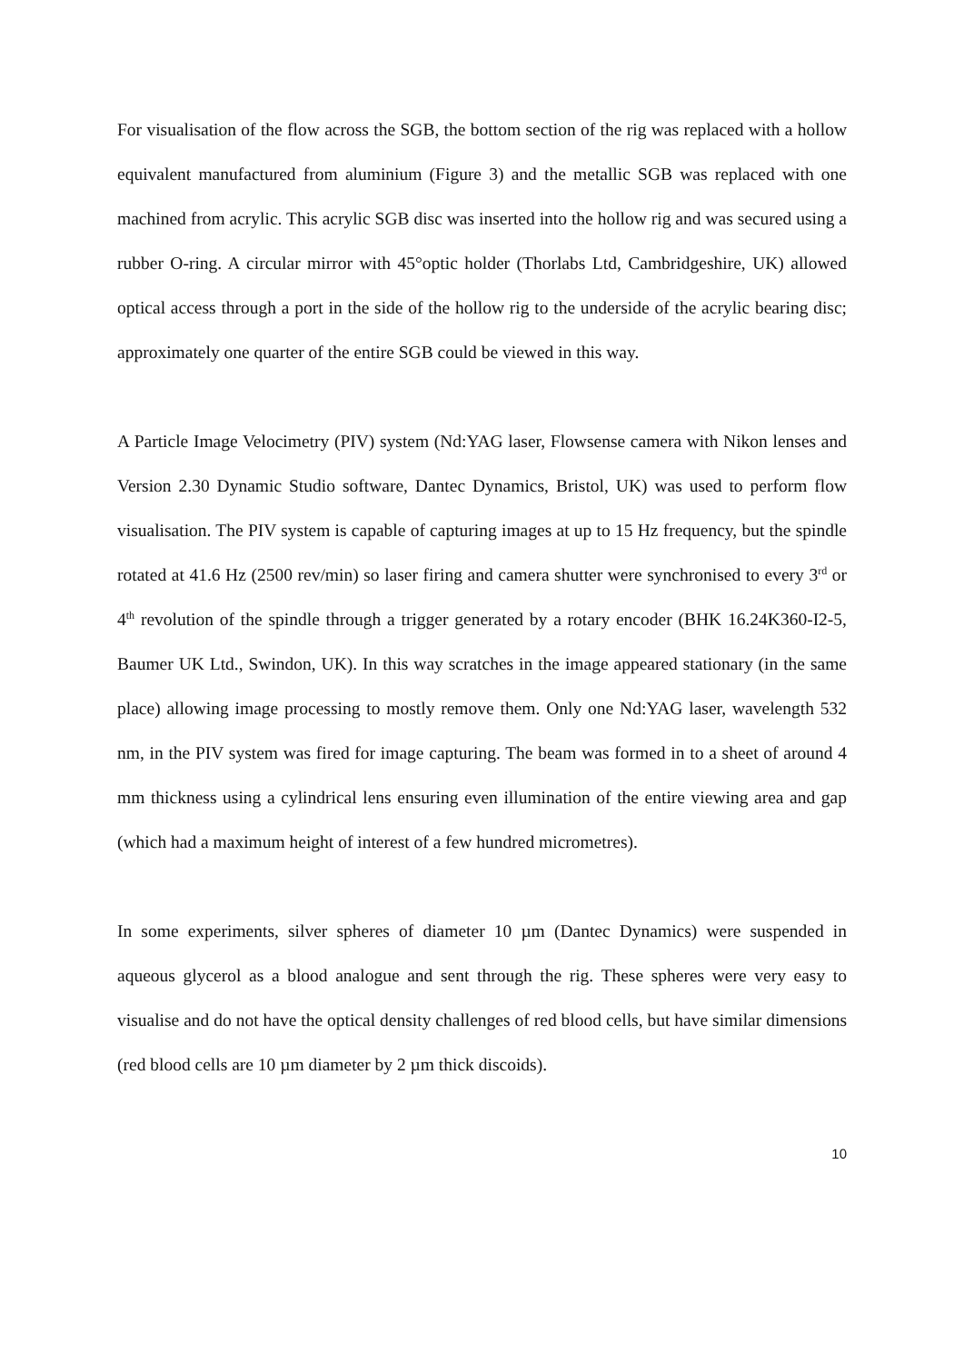For visualisation of the flow across the SGB, the bottom section of the rig was replaced with a hollow equivalent manufactured from aluminium (Figure 3) and the metallic SGB was replaced with one machined from acrylic. This acrylic SGB disc was inserted into the hollow rig and was secured using a rubber O-ring. A circular mirror with 45°optic holder (Thorlabs Ltd, Cambridgeshire, UK) allowed optical access through a port in the side of the hollow rig to the underside of the acrylic bearing disc; approximately one quarter of the entire SGB could be viewed in this way.
A Particle Image Velocimetry (PIV) system (Nd:YAG laser, Flowsense camera with Nikon lenses and Version 2.30 Dynamic Studio software, Dantec Dynamics, Bristol, UK) was used to perform flow visualisation. The PIV system is capable of capturing images at up to 15 Hz frequency, but the spindle rotated at 41.6 Hz (2500 rev/min) so laser firing and camera shutter were synchronised to every 3<sup>rd</sup> or 4<sup>th</sup> revolution of the spindle through a trigger generated by a rotary encoder (BHK 16.24K360-I2-5, Baumer UK Ltd., Swindon, UK). In this way scratches in the image appeared stationary (in the same place) allowing image processing to mostly remove them. Only one Nd:YAG laser, wavelength 532 nm, in the PIV system was fired for image capturing. The beam was formed in to a sheet of around 4 mm thickness using a cylindrical lens ensuring even illumination of the entire viewing area and gap (which had a maximum height of interest of a few hundred micrometres).
In some experiments, silver spheres of diameter 10 µm (Dantec Dynamics) were suspended in aqueous glycerol as a blood analogue and sent through the rig. These spheres were very easy to visualise and do not have the optical density challenges of red blood cells, but have similar dimensions (red blood cells are 10 µm diameter by 2 µm thick discoids).
10